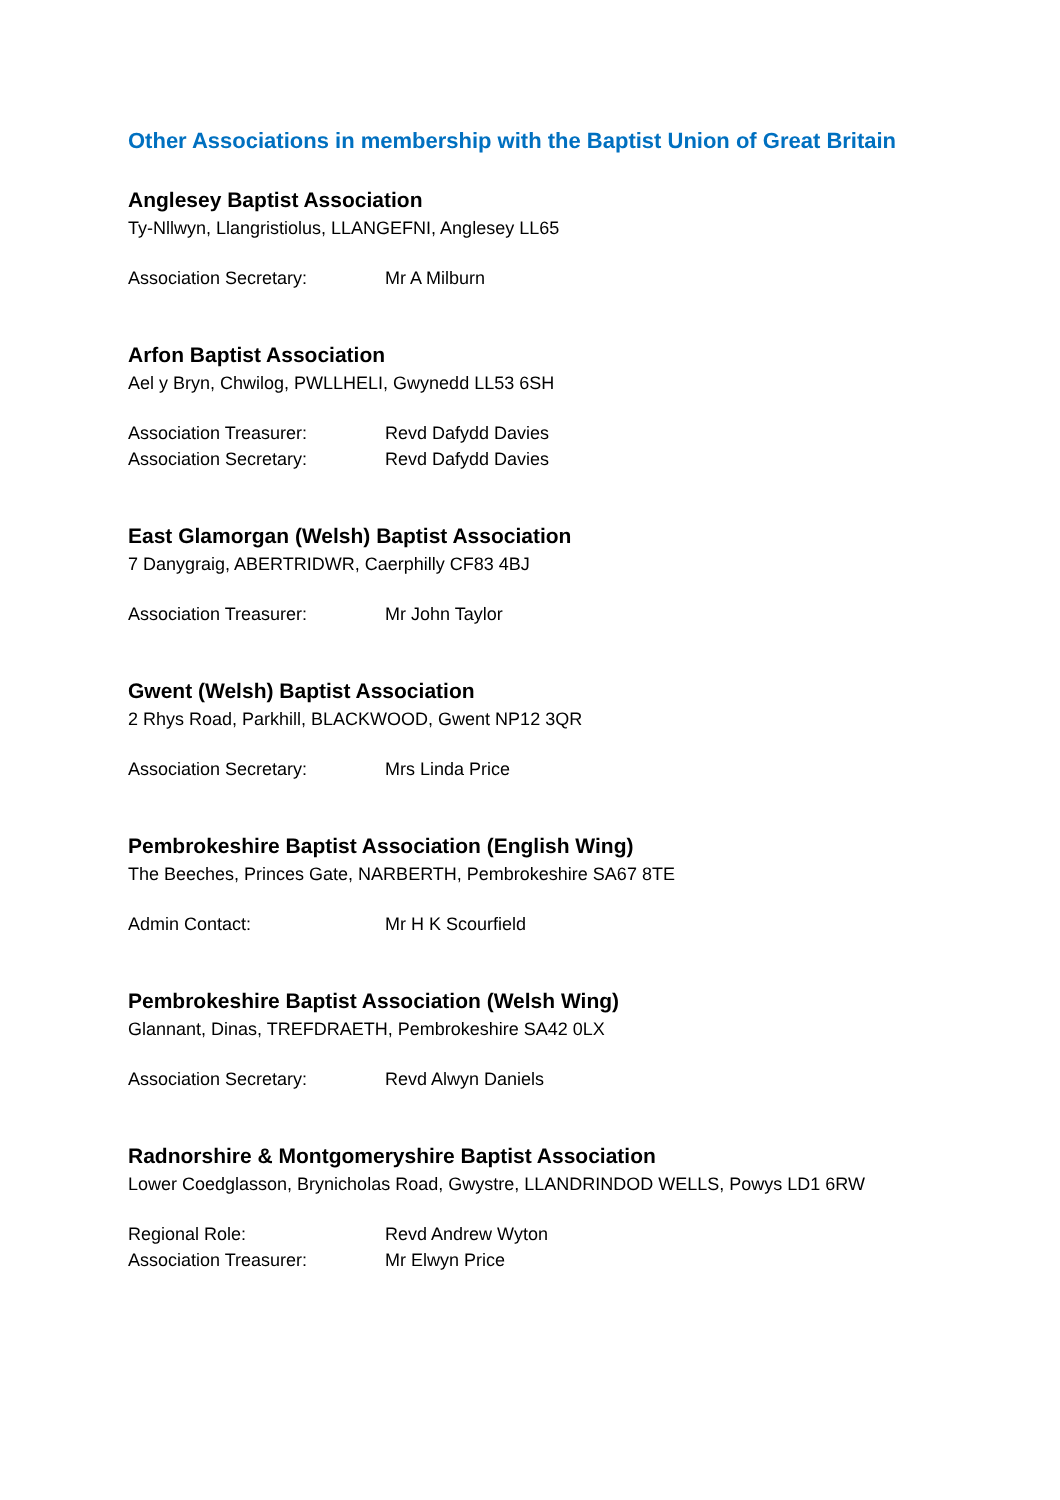Other Associations in membership with the Baptist Union of Great Britain
Anglesey Baptist Association
Ty-Nllwyn, Llangristiolus, LLANGEFNI, Anglesey LL65
Association Secretary: Mr A Milburn
Arfon Baptist Association
Ael y Bryn, Chwilog, PWLLHELI, Gwynedd LL53 6SH
Association Treasurer: Revd Dafydd Davies
Association Secretary: Revd Dafydd Davies
East Glamorgan (Welsh) Baptist Association
7 Danygraig, ABERTRIDWR, Caerphilly CF83 4BJ
Association Treasurer: Mr John Taylor
Gwent (Welsh) Baptist Association
2 Rhys Road, Parkhill, BLACKWOOD, Gwent NP12 3QR
Association Secretary: Mrs Linda Price
Pembrokeshire Baptist Association (English Wing)
The Beeches, Princes Gate, NARBERTH, Pembrokeshire SA67 8TE
Admin Contact: Mr H K Scourfield
Pembrokeshire Baptist Association (Welsh Wing)
Glannant, Dinas, TREFDRAETH, Pembrokeshire SA42 0LX
Association Secretary: Revd Alwyn Daniels
Radnorshire & Montgomeryshire Baptist Association
Lower Coedglasson, Brynicholas Road, Gwystre, LLANDRINDOD WELLS, Powys LD1 6RW
Regional Role: Revd Andrew Wyton
Association Treasurer: Mr Elwyn Price